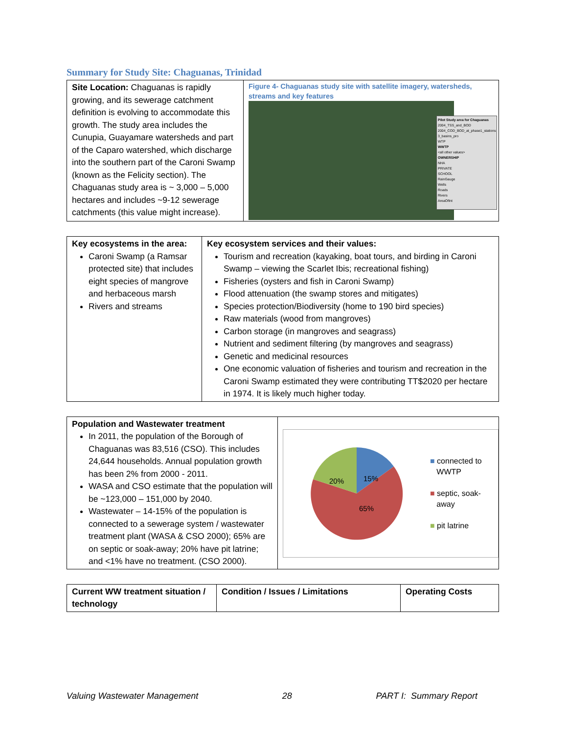Summary for Study Site: Chaguanas, Trinidad
| Site Location: Chaguanas is rapidly growing, and its sewerage catchment definition is evolving to accommodate this growth. The study area includes the Cunupia, Guayamare watersheds and part of the Caparo watershed, which discharge into the southern part of the Caroni Swamp (known as the Felicity section). The Chaguanas study area is ~ 3,000 – 5,000 hectares and includes ~9-12 sewerage catchments (this value might increase). | Figure 4- Chaguanas study site with satellite imagery, watersheds, streams and key features Pilot Study area for Chaguanas 2004_TSS_and_BOD 2004_COD_BOD_at_phase1_stations 3_basins_pro WTP WWTP <all other values> OWNERSHIP NHA PRIVATE SCHOOL RainGauge Wells Roads Rivers AreaOfInt |
| Key ecosystems in the area: Caroni Swamp (a Ramsar protected site) that includes eight species of mangrove and herbaceous marsh Rivers and streams | Key ecosystem services and their values: Tourism and recreation (kayaking, boat tours, and birding in Caroni Swamp – viewing the Scarlet Ibis; recreational fishing) Fisheries (oysters and fish in Caroni Swamp) Flood attenuation (the swamp stores and mitigates) Species protection/Biodiversity (home to 190 bird species) Raw materials (wood from mangroves) Carbon storage (in mangroves and seagrass) Nutrient and sediment filtering (by mangroves and seagrass) Genetic and medicinal resources One economic valuation of fisheries and tourism and recreation in the Caroni Swamp estimated they were contributing TT$2020 per hectare in 1974. It is likely much higher today. |
| Population and Wastewater treatment In 2011, the population of the Borough of Chaguanas was 83,516 (CSO). This includes 24,644 households. Annual population growth has been 2% from 2000 - 2011. WASA and CSO estimate that the population will be ~123,000 – 151,000 by 2040. Wastewater – 14-15% of the population is connected to a sewerage system / wastewater treatment plant (WASA & CSO 2000); 65% are on septic or soak-away; 20% have pit latrine; and <1% have no treatment. (CSO 2000). | 15% 20% 65% ■ connected to WWTP ■ septic, soak- away ■ pit latrine |
| Current WW treatment situation / technology | Condition / Issues / Limitations | Operating Costs |
| --- | --- | --- |
Valuing Wastewater Management 28 PART I: Summary Report